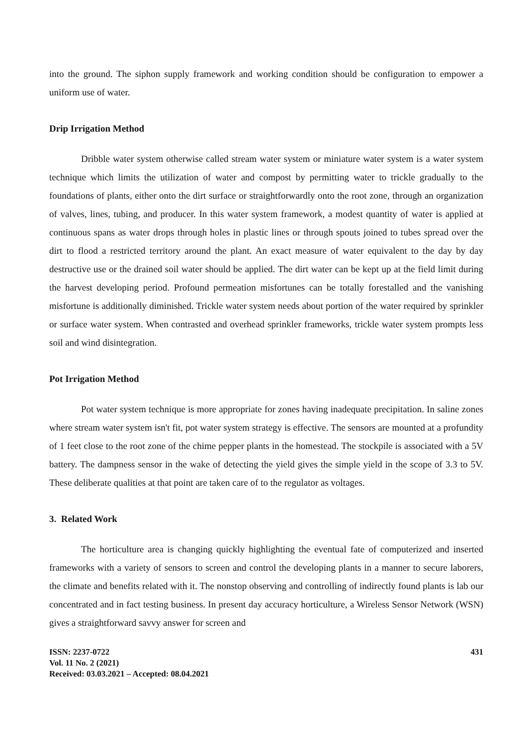into the ground. The siphon supply framework and working condition should be configuration to empower a uniform use of water.
Drip Irrigation Method
Dribble water system otherwise called stream water system or miniature water system is a water system technique which limits the utilization of water and compost by permitting water to trickle gradually to the foundations of plants, either onto the dirt surface or straightforwardly onto the root zone, through an organization of valves, lines, tubing, and producer. In this water system framework, a modest quantity of water is applied at continuous spans as water drops through holes in plastic lines or through spouts joined to tubes spread over the dirt to flood a restricted territory around the plant. An exact measure of water equivalent to the day by day destructive use or the drained soil water should be applied. The dirt water can be kept up at the field limit during the harvest developing period. Profound permeation misfortunes can be totally forestalled and the vanishing misfortune is additionally diminished. Trickle water system needs about portion of the water required by sprinkler or surface water system. When contrasted and overhead sprinkler frameworks, trickle water system prompts less soil and wind disintegration.
Pot Irrigation Method
Pot water system technique is more appropriate for zones having inadequate precipitation. In saline zones where stream water system isn't fit, pot water system strategy is effective. The sensors are mounted at a profundity of 1 feet close to the root zone of the chime pepper plants in the homestead. The stockpile is associated with a 5V battery. The dampness sensor in the wake of detecting the yield gives the simple yield in the scope of 3.3 to 5V. These deliberate qualities at that point are taken care of to the regulator as voltages.
3. Related Work
The horticulture area is changing quickly highlighting the eventual fate of computerized and inserted frameworks with a variety of sensors to screen and control the developing plants in a manner to secure laborers, the climate and benefits related with it. The nonstop observing and controlling of indirectly found plants is lab our concentrated and in fact testing business. In present day accuracy horticulture, a Wireless Sensor Network (WSN) gives a straightforward savvy answer for screen and
ISSN: 2237-0722
Vol. 11 No. 2 (2021)
Received: 03.03.2021 – Accepted: 08.04.2021
431